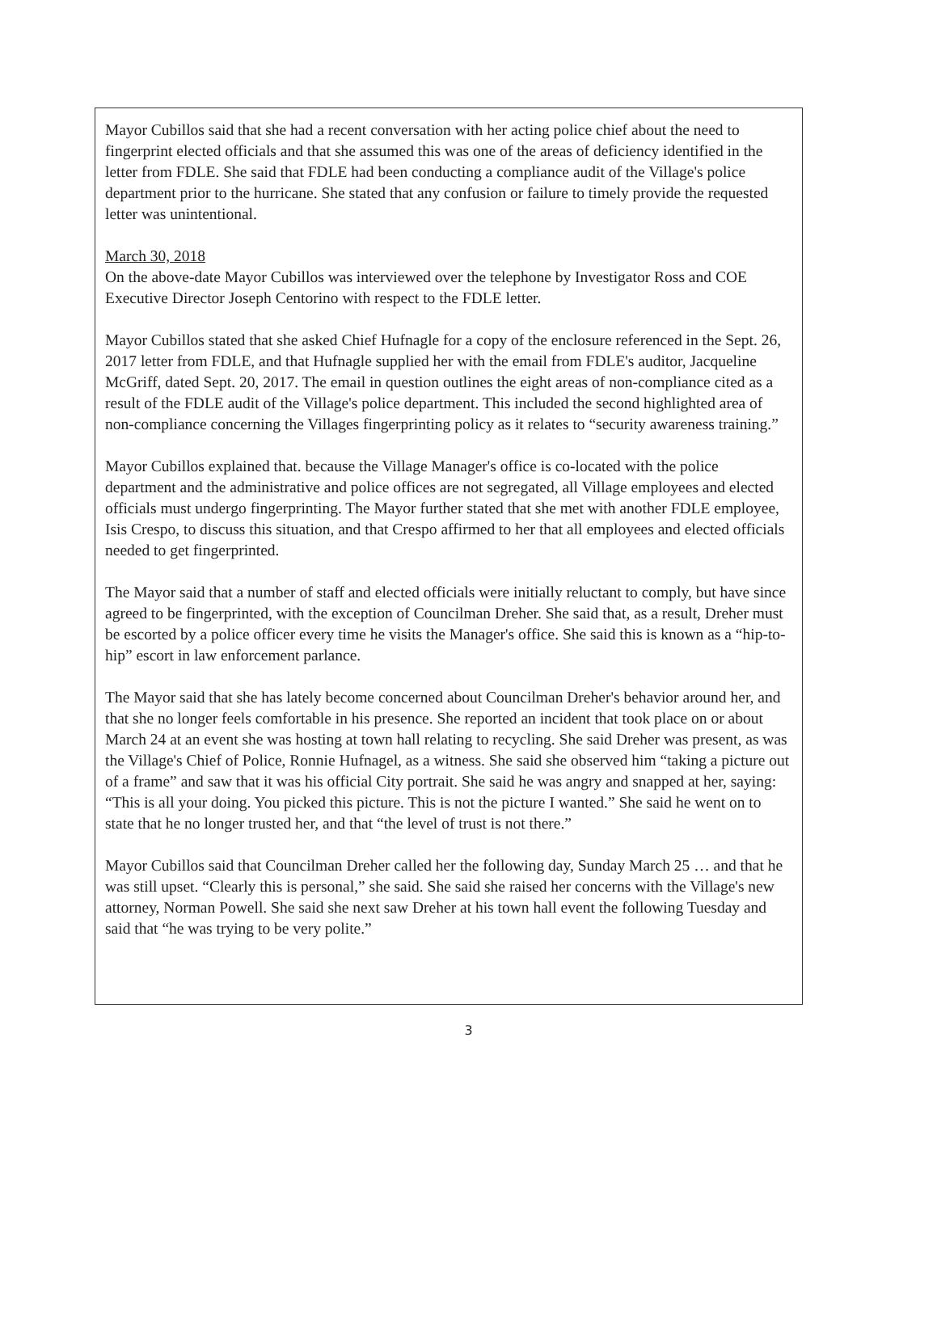Mayor Cubillos said that she had a recent conversation with her acting police chief about the need to fingerprint elected officials and that she assumed this was one of the areas of deficiency identified in the letter from FDLE. She said that FDLE had been conducting a compliance audit of the Village's police department prior to the hurricane. She stated that any confusion or failure to timely provide the requested letter was unintentional.
March 30, 2018
On the above-date Mayor Cubillos was interviewed over the telephone by Investigator Ross and COE Executive Director Joseph Centorino with respect to the FDLE letter.
Mayor Cubillos stated that she asked Chief Hufnagle for a copy of the enclosure referenced in the Sept. 26, 2017 letter from FDLE, and that Hufnagle supplied her with the email from FDLE's auditor, Jacqueline McGriff, dated Sept. 20, 2017. The email in question outlines the eight areas of non-compliance cited as a result of the FDLE audit of the Village's police department. This included the second highlighted area of non-compliance concerning the Villages fingerprinting policy as it relates to “security awareness training.”
Mayor Cubillos explained that. because the Village Manager's office is co-located with the police department and the administrative and police offices are not segregated, all Village employees and elected officials must undergo fingerprinting. The Mayor further stated that she met with another FDLE employee, Isis Crespo, to discuss this situation, and that Crespo affirmed to her that all employees and elected officials needed to get fingerprinted.
The Mayor said that a number of staff and elected officials were initially reluctant to comply, but have since agreed to be fingerprinted, with the exception of Councilman Dreher. She said that, as a result, Dreher must be escorted by a police officer every time he visits the Manager's office. She said this is known as a “hip-to-hip” escort in law enforcement parlance.
The Mayor said that she has lately become concerned about Councilman Dreher's behavior around her, and that she no longer feels comfortable in his presence. She reported an incident that took place on or about March 24 at an event she was hosting at town hall relating to recycling. She said Dreher was present, as was the Village's Chief of Police, Ronnie Hufnagel, as a witness. She said she observed him “taking a picture out of a frame” and saw that it was his official City portrait. She said he was angry and snapped at her, saying: “This is all your doing. You picked this picture. This is not the picture I wanted.” She said he went on to state that he no longer trusted her, and that “the level of trust is not there.”
Mayor Cubillos said that Councilman Dreher called her the following day, Sunday March 25 … and that he was still upset. “Clearly this is personal,” she said. She said she raised her concerns with the Village's new attorney, Norman Powell. She said she next saw Dreher at his town hall event the following Tuesday and said that “he was trying to be very polite.”
3